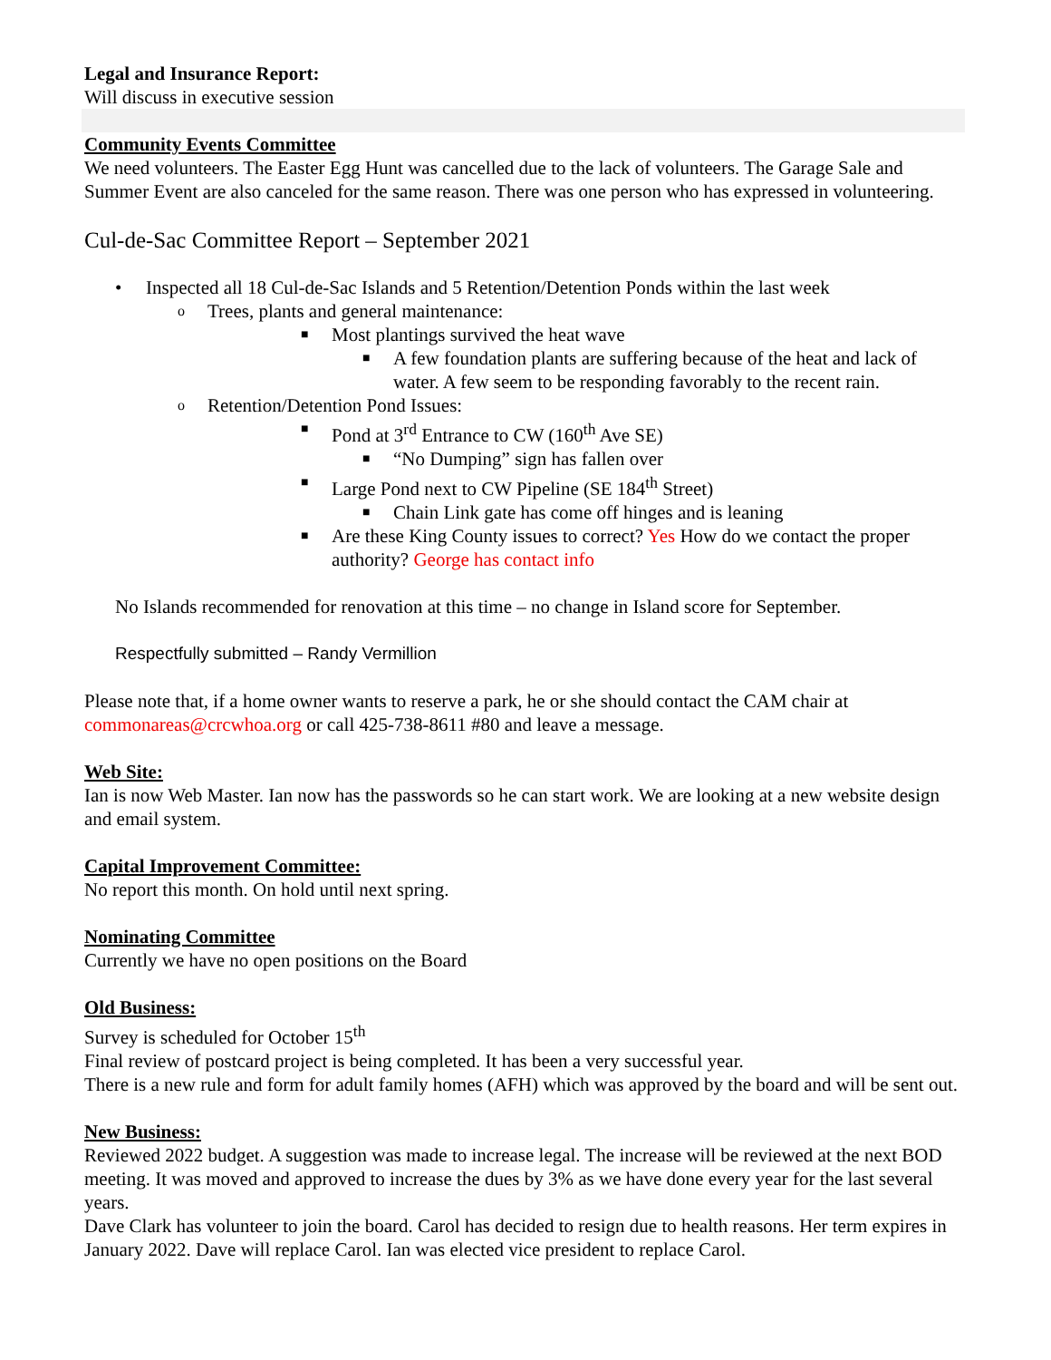Legal and Insurance Report:
Will discuss in executive session
Community Events Committee
We need volunteers. The Easter Egg Hunt was cancelled due to the lack of volunteers. The Garage Sale and Summer Event are also canceled for the same reason. There was one person who has expressed in volunteering.
Cul-de-Sac Committee Report – September 2021
• Inspected all 18 Cul-de-Sac Islands and 5 Retention/Detention Ponds within the last week
o Trees, plants and general maintenance:
■ Most plantings survived the heat wave
■ A few foundation plants are suffering because of the heat and lack of water. A few seem to be responding favorably to the recent rain.
o Retention/Detention Pond Issues:
■ Pond at 3<sup>rd</sup> Entrance to CW (160<sup>th</sup> Ave SE)
■ “No Dumping” sign has fallen over
■ Large Pond next to CW Pipeline (SE 184<sup>th</sup> Street)
■ Chain Link gate has come off hinges and is leaning
■ Are these King County issues to correct? Yes How do we contact the proper authority? George has contact info
No Islands recommended for renovation at this time – no change in Island score for September.
Respectfully submitted – Randy Vermillion
Please note that, if a home owner wants to reserve a park, he or she should contact the CAM chair at commonareas@crcwhoa.org or call 425-738-8611 #80 and leave a message.
Web Site:
Ian is now Web Master. Ian now has the passwords so he can start work. We are looking at a new website design and email system.
Capital Improvement Committee:
No report this month. On hold until next spring.
Nominating Committee
Currently we have no open positions on the Board
Old Business:
Survey is scheduled for October 15<sup>th</sup>
Final review of postcard project is being completed. It has been a very successful year.
There is a new rule and form for adult family homes (AFH) which was approved by the board and will be sent out.
New Business:
Reviewed 2022 budget. A suggestion was made to increase legal. The increase will be reviewed at the next BOD meeting. It was moved and approved to increase the dues by 3% as we have done every year for the last several years.
Dave Clark has volunteer to join the board. Carol has decided to resign due to health reasons. Her term expires in January 2022. Dave will replace Carol. Ian was elected vice president to replace Carol.